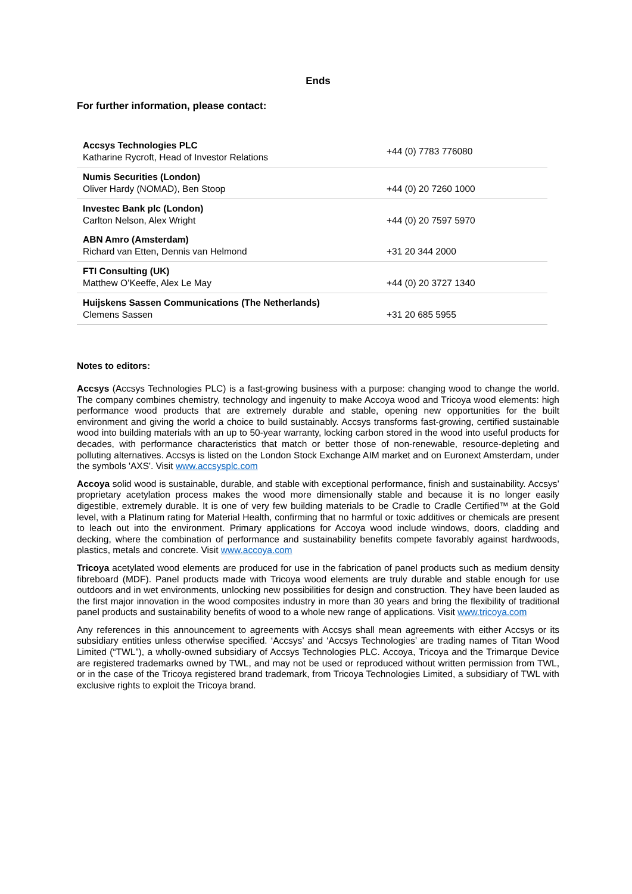Ends
For further information, please contact:
| Accsys Technologies PLC Katharine Rycroft, Head of Investor Relations | +44 (0) 7783 776080 |
| Numis Securities (London) Oliver Hardy (NOMAD), Ben Stoop | +44 (0) 20 7260 1000 |
| Investec Bank plc (London) Carlton Nelson, Alex Wright | +44 (0) 20 7597 5970 |
| ABN Amro (Amsterdam) Richard van Etten, Dennis van Helmond | +31 20 344 2000 |
| FTI Consulting (UK) Matthew O’Keeffe, Alex Le May | +44 (0) 20 3727 1340 |
| Huijskens Sassen Communications (The Netherlands) Clemens Sassen | +31 20 685 5955 |
Notes to editors:
Accsys (Accsys Technologies PLC) is a fast-growing business with a purpose: changing wood to change the world. The company combines chemistry, technology and ingenuity to make Accoya wood and Tricoya wood elements: high performance wood products that are extremely durable and stable, opening new opportunities for the built environment and giving the world a choice to build sustainably. Accsys transforms fast-growing, certified sustainable wood into building materials with an up to 50-year warranty, locking carbon stored in the wood into useful products for decades, with performance characteristics that match or better those of non-renewable, resource-depleting and polluting alternatives. Accsys is listed on the London Stock Exchange AIM market and on Euronext Amsterdam, under the symbols 'AXS'. Visit www.accsysplc.com
Accoya solid wood is sustainable, durable, and stable with exceptional performance, finish and sustainability. Accsys’ proprietary acetylation process makes the wood more dimensionally stable and because it is no longer easily digestible, extremely durable. It is one of very few building materials to be Cradle to Cradle Certified™ at the Gold level, with a Platinum rating for Material Health, confirming that no harmful or toxic additives or chemicals are present to leach out into the environment. Primary applications for Accoya wood include windows, doors, cladding and decking, where the combination of performance and sustainability benefits compete favorably against hardwoods, plastics, metals and concrete. Visit www.accoya.com
Tricoya acetylated wood elements are produced for use in the fabrication of panel products such as medium density fibreboard (MDF). Panel products made with Tricoya wood elements are truly durable and stable enough for use outdoors and in wet environments, unlocking new possibilities for design and construction. They have been lauded as the first major innovation in the wood composites industry in more than 30 years and bring the flexibility of traditional panel products and sustainability benefits of wood to a whole new range of applications. Visit www.tricoya.com
Any references in this announcement to agreements with Accsys shall mean agreements with either Accsys or its subsidiary entities unless otherwise specified. ‘Accsys’ and ‘Accsys Technologies’ are trading names of Titan Wood Limited (“TWL”), a wholly-owned subsidiary of Accsys Technologies PLC. Accoya, Tricoya and the Trimarque Device are registered trademarks owned by TWL, and may not be used or reproduced without written permission from TWL, or in the case of the Tricoya registered brand trademark, from Tricoya Technologies Limited, a subsidiary of TWL with exclusive rights to exploit the Tricoya brand.